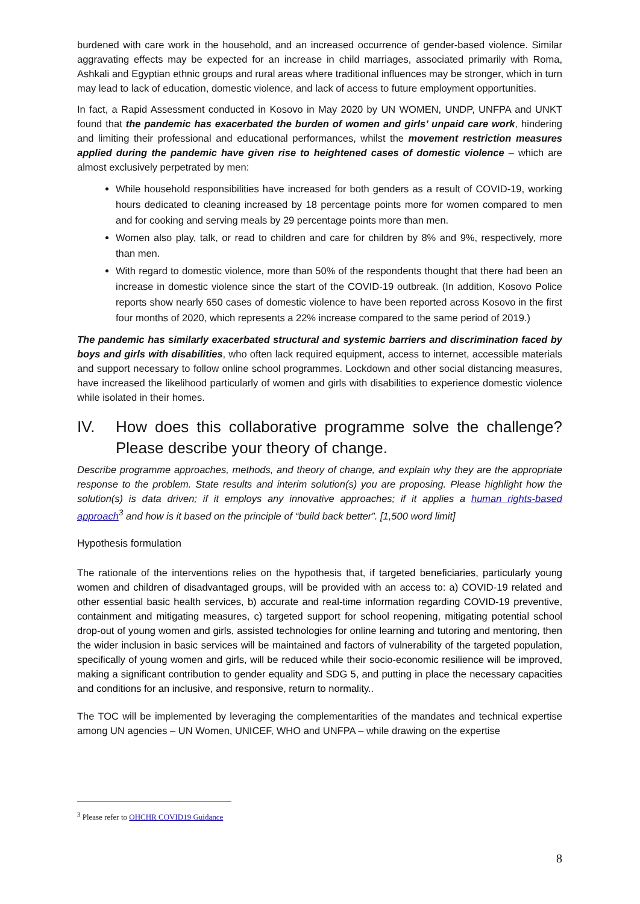burdened with care work in the household, and an increased occurrence of gender-based violence. Similar aggravating effects may be expected for an increase in child marriages, associated primarily with Roma, Ashkali and Egyptian ethnic groups and rural areas where traditional influences may be stronger, which in turn may lead to lack of education, domestic violence, and lack of access to future employment opportunities.
In fact, a Rapid Assessment conducted in Kosovo in May 2020 by UN WOMEN, UNDP, UNFPA and UNKT found that the pandemic has exacerbated the burden of women and girls’ unpaid care work, hindering and limiting their professional and educational performances, whilst the movement restriction measures applied during the pandemic have given rise to heightened cases of domestic violence – which are almost exclusively perpetrated by men:
While household responsibilities have increased for both genders as a result of COVID-19, working hours dedicated to cleaning increased by 18 percentage points more for women compared to men and for cooking and serving meals by 29 percentage points more than men.
Women also play, talk, or read to children and care for children by 8% and 9%, respectively, more than men.
With regard to domestic violence, more than 50% of the respondents thought that there had been an increase in domestic violence since the start of the COVID-19 outbreak. (In addition, Kosovo Police reports show nearly 650 cases of domestic violence to have been reported across Kosovo in the first four months of 2020, which represents a 22% increase compared to the same period of 2019.)
The pandemic has similarly exacerbated structural and systemic barriers and discrimination faced by boys and girls with disabilities, who often lack required equipment, access to internet, accessible materials and support necessary to follow online school programmes. Lockdown and other social distancing measures, have increased the likelihood particularly of women and girls with disabilities to experience domestic violence while isolated in their homes.
IV. How does this collaborative programme solve the challenge? Please describe your theory of change.
Describe programme approaches, methods, and theory of change, and explain why they are the appropriate response to the problem. State results and interim solution(s) you are proposing. Please highlight how the solution(s) is data driven; if it employs any innovative approaches; if it applies a human rights-based approach<sup>3</sup> and how is it based on the principle of “build back better”. [1,500 word limit]
Hypothesis formulation
The rationale of the interventions relies on the hypothesis that, if targeted beneficiaries, particularly young women and children of disadvantaged groups, will be provided with an access to: a) COVID-19 related and other essential basic health services, b) accurate and real-time information regarding COVID-19 preventive, containment and mitigating measures, c) targeted support for school reopening, mitigating potential school drop-out of young women and girls, assisted technologies for online learning and tutoring and mentoring, then the wider inclusion in basic services will be maintained and factors of vulnerability of the targeted population, specifically of young women and girls, will be reduced while their socio-economic resilience will be improved, making a significant contribution to gender equality and SDG 5, and putting in place the necessary capacities and conditions for an inclusive, and responsive, return to normality..
The TOC will be implemented by leveraging the complementarities of the mandates and technical expertise among UN agencies – UN Women, UNICEF, WHO and UNFPA – while drawing on the expertise
<sup>3</sup> Please refer to OHCHR COVID19 Guidance
8